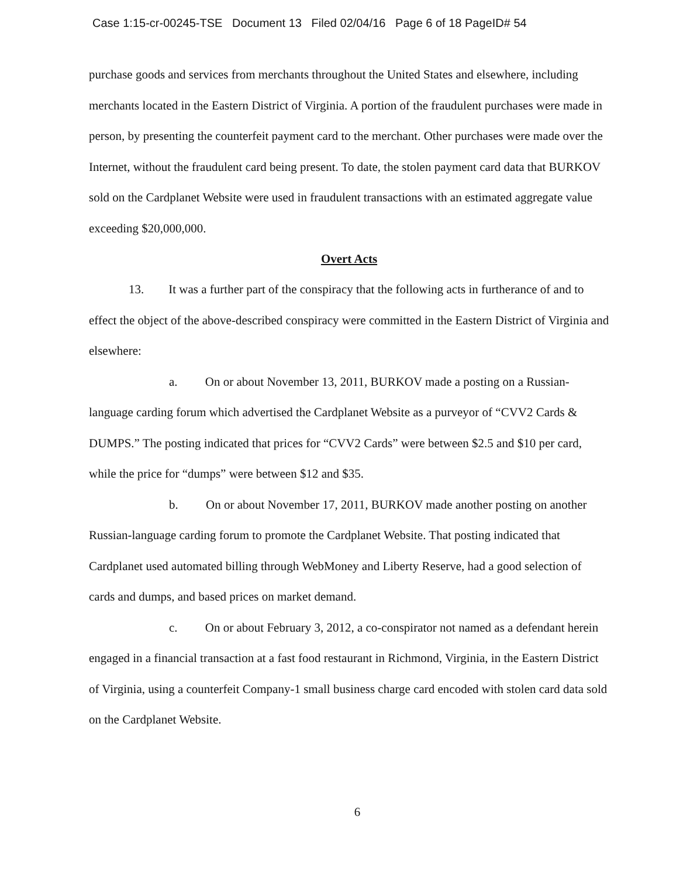Case 1:15-cr-00245-TSE Document 13 Filed 02/04/16 Page 6 of 18 PageID# 54
purchase goods and services from merchants throughout the United States and elsewhere, including merchants located in the Eastern District of Virginia. A portion of the fraudulent purchases were made in person, by presenting the counterfeit payment card to the merchant. Other purchases were made over the Internet, without the fraudulent card being present. To date, the stolen payment card data that BURKOV sold on the Cardplanet Website were used in fraudulent transactions with an estimated aggregate value exceeding $20,000,000.
Overt Acts
13. It was a further part of the conspiracy that the following acts in furtherance of and to effect the object of the above-described conspiracy were committed in the Eastern District of Virginia and elsewhere:
a. On or about November 13, 2011, BURKOV made a posting on a Russian-language carding forum which advertised the Cardplanet Website as a purveyor of “CVV2 Cards & DUMPS.” The posting indicated that prices for “CVV2 Cards” were between $2.5 and $10 per card, while the price for “dumps” were between $12 and $35.
b. On or about November 17, 2011, BURKOV made another posting on another Russian-language carding forum to promote the Cardplanet Website. That posting indicated that Cardplanet used automated billing through WebMoney and Liberty Reserve, had a good selection of cards and dumps, and based prices on market demand.
c. On or about February 3, 2012, a co-conspirator not named as a defendant herein engaged in a financial transaction at a fast food restaurant in Richmond, Virginia, in the Eastern District of Virginia, using a counterfeit Company-1 small business charge card encoded with stolen card data sold on the Cardplanet Website.
6